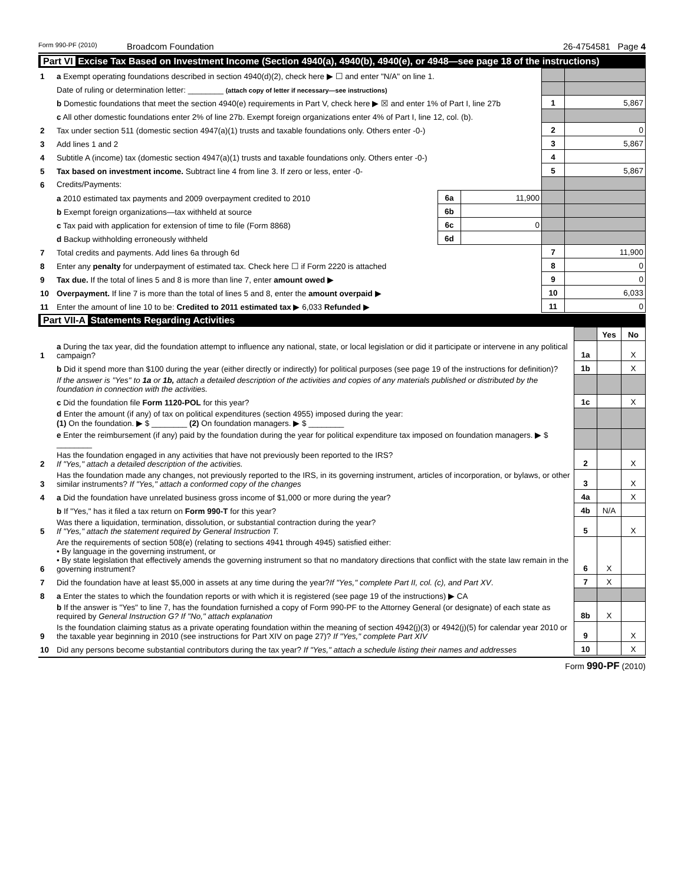Form 990-PF (2010) Broadcom Foundation 26-4754581 Page 4
Part VI Excise Tax Based on Investment Income (Section 4940(a), 4940(b), 4940(e), or 4948—see page 18 of the instructions)
| 1 | a Exempt operating foundations described in section 4940(d)(2), check here ▶ ☐ and enter "N/A" on line 1. | | | | |
| | Date of ruling or determination letter: ________ (attach copy of letter if necessary—see instructions) | | | | |
| | b Domestic foundations that meet the section 4940(e) requirements in Part V, check here ▶ ☒ and enter 1% of Part I, line 27b | | | 1 | 5,867 |
| | c All other domestic foundations enter 2% of line 27b. Exempt foreign organizations enter 4% of Part I, line 12, col. (b). | | | | |
| 2 | Tax under section 511 (domestic section 4947(a)(1) trusts and taxable foundations only. Others enter -0-) | | | 2 | 0 |
| 3 | Add lines 1 and 2 | | | 3 | 5,867 |
| 4 | Subtitle A (income) tax (domestic section 4947(a)(1) trusts and taxable foundations only. Others enter -0-) | | | 4 | |
| 5 | Tax based on investment income. Subtract line 4 from line 3. If zero or less, enter -0- | | | 5 | 5,867 |
| 6 | Credits/Payments: | | | | |
| | a 2010 estimated tax payments and 2009 overpayment credited to 2010 | 6a | 11,900 | | |
| | b Exempt foreign organizations—tax withheld at source | 6b | | | |
| | c Tax paid with application for extension of time to file (Form 8868) | 6c | 0 | | |
| | d Backup withholding erroneously withheld | 6d | | | |
| 7 | Total credits and payments. Add lines 6a through 6d | | | 7 | 11,900 |
| 8 | Enter any penalty for underpayment of estimated tax. Check here ☐ if Form 2220 is attached | | | 8 | 0 |
| 9 | Tax due. If the total of lines 5 and 8 is more than line 7, enter amount owed ▶ | | | 9 | 0 |
| 10 | Overpayment. If line 7 is more than the total of lines 5 and 8, enter the amount overpaid ▶ | | | 10 | 6,033 |
| 11 | Enter the amount of line 10 to be: Credited to 2011 estimated tax ▶ 6,033 Refunded ▶ | | | 11 | 0 |
Part VII-A Statements Regarding Activities
| | | | Yes | No |
| 1 | a During the tax year, did the foundation attempt to influence any national, state, or local legislation or did it participate or intervene in any political campaign? | 1a | | X |
| | b Did it spend more than $100 during the year (either directly or indirectly) for political purposes (see page 19 of the instructions for definition)? | 1b | | X |
| | If the answer is "Yes" to 1a or 1b, attach a detailed description of the activities and copies of any materials published or distributed by the foundation in connection with the activities. | | | |
| | c Did the foundation file Form 1120-POL for this year? | 1c | | X |
| | d Enter the amount (if any) of tax on political expenditures (section 4955) imposed during the year: (1) On the foundation. ▶ $ ________ (2) On foundation managers. ▶ $ ________ | | | |
| | e Enter the reimbursement (if any) paid by the foundation during the year for political expenditure tax imposed on foundation managers. ▶ $ ________ | | | |
| 2 | Has the foundation engaged in any activities that have not previously been reported to the IRS? If "Yes," attach a detailed description of the activities. | 2 | | X |
| 3 | Has the foundation made any changes, not previously reported to the IRS, in its governing instrument, articles of incorporation, or bylaws, or other similar instruments? If "Yes," attach a conformed copy of the changes | 3 | | X |
| 4 | a Did the foundation have unrelated business gross income of $1,000 or more during the year? | 4a | | X |
| | b If "Yes," has it filed a tax return on Form 990-T for this year? | 4b | N/A | |
| 5 | Was there a liquidation, termination, dissolution, or substantial contraction during the year? If "Yes," attach the statement required by General Instruction T. | 5 | | X |
| 6 | Are the requirements of section 508(e) (relating to sections 4941 through 4945) satisfied either: • By language in the governing instrument, or • By state legislation that effectively amends the governing instrument so that no mandatory directions that conflict with the state law remain in the governing instrument? | 6 | X | |
| 7 | Did the foundation have at least $5,000 in assets at any time during the year? If "Yes," complete Part II, col. (c), and Part XV . | 7 | X | |
| 8 | a Enter the states to which the foundation reports or with which it is registered (see page 19 of the instructions) ▶ CA | | | |
| | b If the answer is "Yes" to line 7, has the foundation furnished a copy of Form 990-PF to the Attorney General (or designate) of each state as required by General Instruction G? If "No," attach explanation | 8b | X | |
| 9 | Is the foundation claiming status as a private operating foundation within the meaning of section 4942(j)(3) or 4942(j)(5) for calendar year 2010 or the taxable year beginning in 2010 (see instructions for Part XIV on page 27)? If "Yes," complete Part XIV | 9 | | X |
| 10 | Did any persons become substantial contributors during the tax year? If "Yes," attach a schedule listing their names and addresses | 10 | | X |
Form 990-PF (2010)